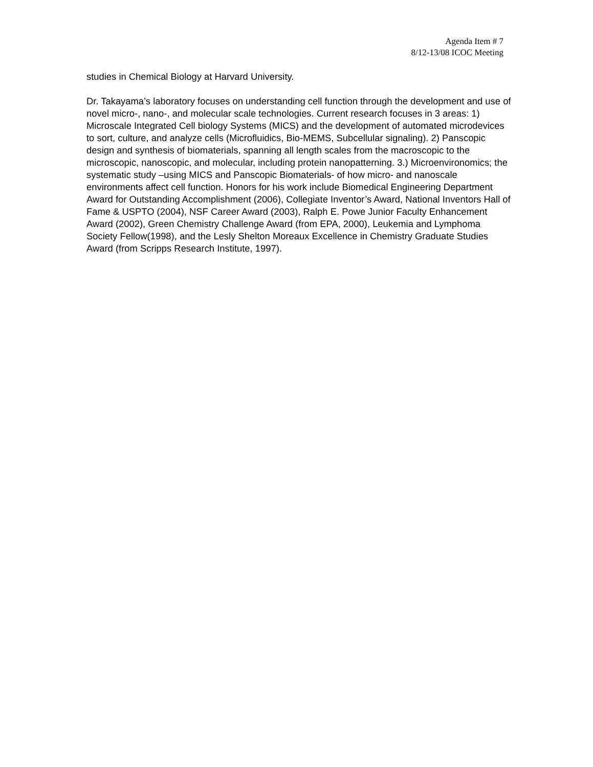Agenda Item # 7
8/12-13/08 ICOC Meeting
studies in Chemical Biology at Harvard University.
Dr. Takayama’s laboratory focuses on understanding cell function through the development and use of novel micro-, nano-, and molecular scale technologies. Current research focuses in 3 areas: 1) Microscale Integrated Cell biology Systems (MICS) and the development of automated microdevices to sort, culture, and analyze cells (Microfluidics, Bio-MEMS, Subcellular signaling). 2) Panscopic design and synthesis of biomaterials, spanning all length scales from the macroscopic to the microscopic, nanoscopic, and molecular, including protein nanopatterning. 3.) Microenvironomics; the systematic study –using MICS and Panscopic Biomaterials- of how micro- and nanoscale environments affect cell function. Honors for his work include Biomedical Engineering Department Award for Outstanding Accomplishment (2006), Collegiate Inventor’s Award, National Inventors Hall of Fame & USPTO (2004), NSF Career Award (2003), Ralph E. Powe Junior Faculty Enhancement Award (2002), Green Chemistry Challenge Award (from EPA, 2000), Leukemia and Lymphoma Society Fellow(1998), and the Lesly Shelton Moreaux Excellence in Chemistry Graduate Studies Award (from Scripps Research Institute, 1997).